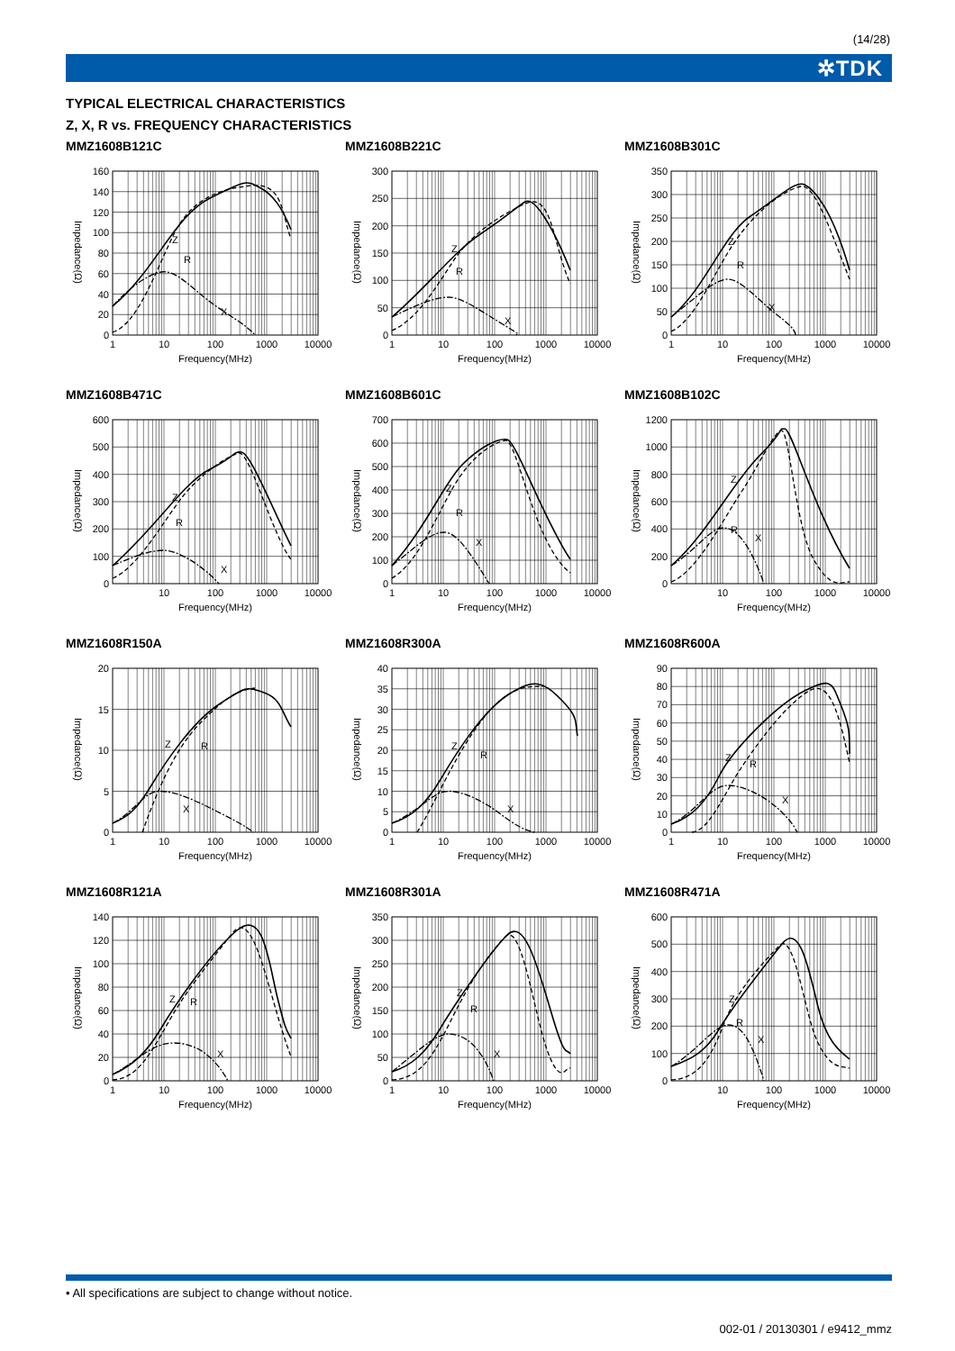(14/28)
✲TDK
TYPICAL ELECTRICAL CHARACTERISTICS
Z, X, R vs. FREQUENCY CHARACTERISTICS
MMZ1608B121C
160
140
120
100
80
60
40
20
0
Impedance(Ω)
Z
R
X
1
10
100
1000
10000
Frequency(MHz)
MMZ1608B221C
300
250
200
150
100
50
0
Impedance(Ω)
Z
R
X
1
10
100
1000
10000
Frequency(MHz)
MMZ1608B301C
350
300
250
200
150
100
50
0
Impedance(Ω)
Z
R
X
1
10
100
1000
10000
Frequency(MHz)
MMZ1608B471C
600
500
400
300
200
100
0
Impedance(Ω)
Z
R
X
10
100
1000
10000
Frequency(MHz)
MMZ1608B601C
700
600
500
400
300
200
100
0
Impedance(Ω)
Z
R
X
1
10
100
1000
10000
Frequency(MHz)
MMZ1608B102C
1200
1000
800
600
400
200
0
Impedance(Ω)
Z
R
X
10
100
1000
10000
Frequency(MHz)
MMZ1608R150A
20
15
10
5
0
Impedance(Ω)
Z
R
X
1
10
100
1000
10000
Frequency(MHz)
MMZ1608R300A
40
35
30
25
20
15
10
5
0
Impedance(Ω)
Z
R
X
1
10
100
1000
10000
Frequency(MHz)
MMZ1608R600A
90
80
70
60
50
40
30
20
10
0
Impedance(Ω)
Z
R
X
1
10
100
1000
10000
Frequency(MHz)
MMZ1608R121A
140
120
100
80
60
40
20
0
Impedance(Ω)
Z
R
X
1
10
100
1000
10000
Frequency(MHz)
MMZ1608R301A
350
300
250
200
150
100
50
0
Impedance(Ω)
Z
R
X
1
10
100
1000
10000
Frequency(MHz)
MMZ1608R471A
600
500
400
300
200
100
0
Impedance(Ω)
Z
R
X
10
100
1000
10000
Frequency(MHz)
• All specifications are subject to change without notice.
002-01 / 20130301 / e9412_mmz